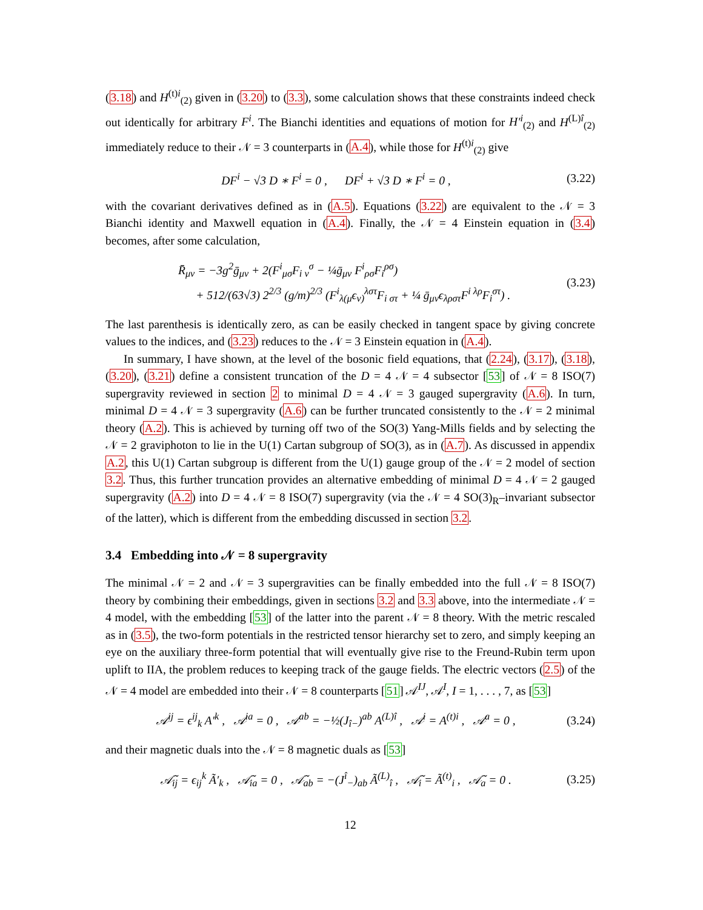(3.18) and H<sup>(t)i</sup><sub>(2)</sub> given in (3.20) to (3.3), some calculation shows that these constraints indeed check out identically for arbitrary F<sup>i</sup>. The Bianchi identities and equations of motion for H′<sup>i</sup><sub>(2)</sub> and H<sup>(L)î</sup><sub>(2)</sub> immediately reduce to their 𝒩 = 3 counterparts in (A.4), while those for H<sup>(t)i</sup><sub>(2)</sub> give
DF<sup>i</sup> − √3 D ∗ F<sup>i</sup> = 0 , DF<sup>i</sup> + √3 D ∗ F<sup>i</sup> = 0 , (3.22)
with the covariant derivatives defined as in (A.5). Equations (3.22) are equivalent to the 𝒩 = 3 Bianchi identity and Maxwell equation in (A.4). Finally, the 𝒩 = 4 Einstein equation in (3.4) becomes, after some calculation,
R̄<sub>μν</sub> = −3g<sup>2</sup>ḡ<sub>μν</sub> + 2(F<sup>i</sup><sub>μσ</sub>F<sub>i ν</sub><sup>σ</sup> − ¼ḡ<sub>μν</sub> F<sup>i</sup><sub>ρσ</sub>F<sub>i</sub><sup>ρσ</sup>)
+ 512/(63√3) 2<sup>2/3</sup> (g/m)<sup>2/3</sup> (F<sup>i</sup><sub>λ(μ</sub>ϵ<sub>ν)</sub><sup>λστ</sup>F<sub>i στ</sub> + ¼ ḡ<sub>μν</sub>ϵ<sub>λρστ</sub>F<sup>i λρ</sup>F<sub>i</sub><sup>στ</sup>) . (3.23)
The last parenthesis is identically zero, as can be easily checked in tangent space by giving concrete values to the indices, and (3.23) reduces to the 𝒩 = 3 Einstein equation in (A.4).
In summary, I have shown, at the level of the bosonic field equations, that (2.24), (3.17), (3.18), (3.20), (3.21) define a consistent truncation of the D = 4 𝒩 = 4 subsector [53] of 𝒩 = 8 ISO(7) supergravity reviewed in section 2 to minimal D = 4 𝒩 = 3 gauged supergravity (A.6). In turn, minimal D = 4 𝒩 = 3 supergravity (A.6) can be further truncated consistently to the 𝒩 = 2 minimal theory (A.2). This is achieved by turning off two of the SO(3) Yang-Mills fields and by selecting the 𝒩 = 2 graviphoton to lie in the U(1) Cartan subgroup of SO(3), as in (A.7). As discussed in appendix A.2, this U(1) Cartan subgroup is different from the U(1) gauge group of the 𝒩 = 2 model of section 3.2. Thus, this further truncation provides an alternative embedding of minimal D = 4 𝒩 = 2 gauged supergravity (A.2) into D = 4 𝒩 = 8 ISO(7) supergravity (via the 𝒩 = 4 SO(3)<sub>R</sub>–invariant subsector of the latter), which is different from the embedding discussed in section 3.2.
3.4 Embedding into 𝒩 = 8 supergravity
The minimal 𝒩 = 2 and 𝒩 = 3 supergravities can be finally embedded into the full 𝒩 = 8 ISO(7) theory by combining their embeddings, given in sections 3.2 and 3.3 above, into the intermediate 𝒩 = 4 model, with the embedding [53] of the latter into the parent 𝒩 = 8 theory. With the metric rescaled as in (3.5), the two-form potentials in the restricted tensor hierarchy set to zero, and simply keeping an eye on the auxiliary three-form potential that will eventually give rise to the Freund-Rubin term upon uplift to IIA, the problem reduces to keeping track of the gauge fields. The electric vectors (2.5) of the 𝒩 = 4 model are embedded into their 𝒩 = 8 counterparts [51] 𝒜<sup>IJ</sup>, 𝒜<sup>I</sup>, I = 1, . . . , 7, as [53]
𝒜<sup>ij</sup> = ϵ<sup>ij</sup><sub>k</sub> A′<sup>k</sup> , 𝒜<sup>ia</sup> = 0 , 𝒜<sup>ab</sup> = −½(J<sub>î−</sub>)<sup>ab</sup> A<sup>(L)î</sup> , 𝒜<sup>i</sup> = A<sup>(t)i</sup> , 𝒜<sup>a</sup> = 0 , (3.24)
and their magnetic duals into the 𝒩 = 8 magnetic duals as [53]
𝒜̃<sub>ij</sub> = ϵ<sub>ij</sub><sup>k</sup> Ã′<sub>k</sub> , 𝒜̃<sub>ia</sub> = 0 , 𝒜̃<sub>ab</sub> = −(J<sup>î</sup><sub>−</sub>)<sub>ab</sub> Ã<sup>(L)</sup><sub>î</sub> , 𝒜̃<sub>i</sub> = Ã<sup>(t)</sup><sub>i</sub> , 𝒜̃<sub>a</sub> = 0 . (3.25)
12